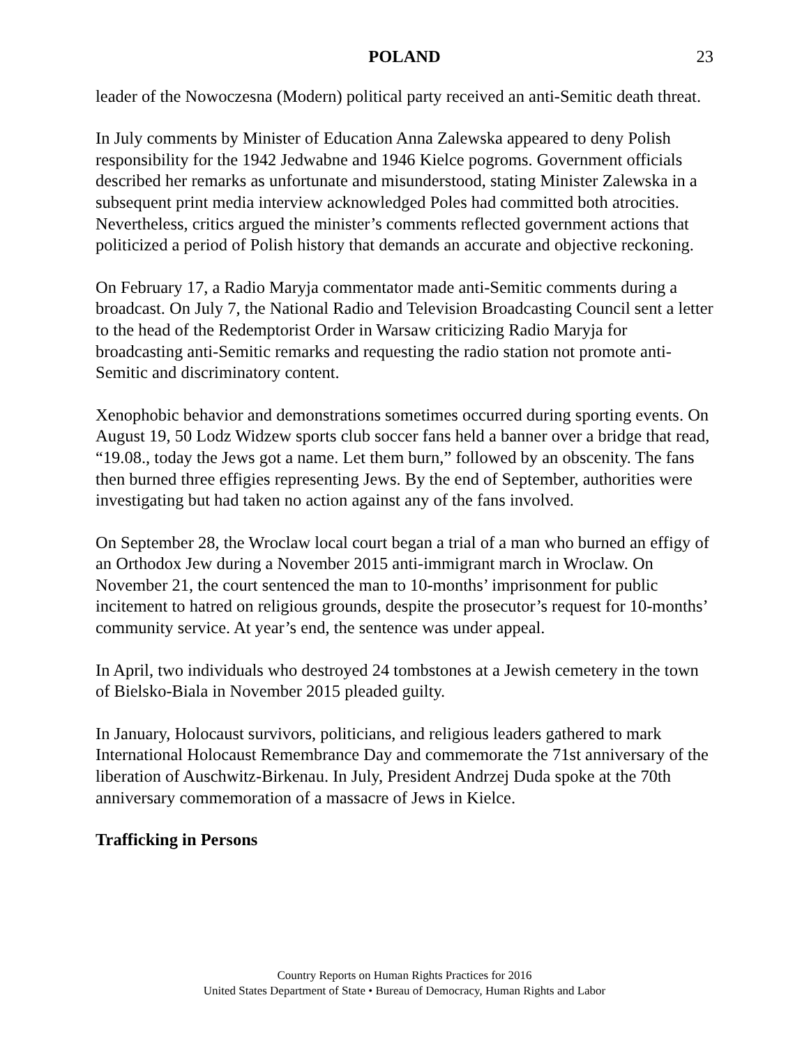POLAND 23
leader of the Nowoczesna (Modern) political party received an anti-Semitic death threat.
In July comments by Minister of Education Anna Zalewska appeared to deny Polish responsibility for the 1942 Jedwabne and 1946 Kielce pogroms. Government officials described her remarks as unfortunate and misunderstood, stating Minister Zalewska in a subsequent print media interview acknowledged Poles had committed both atrocities. Nevertheless, critics argued the minister’s comments reflected government actions that politicized a period of Polish history that demands an accurate and objective reckoning.
On February 17, a Radio Maryja commentator made anti-Semitic comments during a broadcast. On July 7, the National Radio and Television Broadcasting Council sent a letter to the head of the Redemptorist Order in Warsaw criticizing Radio Maryja for broadcasting anti-Semitic remarks and requesting the radio station not promote anti-Semitic and discriminatory content.
Xenophobic behavior and demonstrations sometimes occurred during sporting events. On August 19, 50 Lodz Widzew sports club soccer fans held a banner over a bridge that read, “19.08., today the Jews got a name. Let them burn,” followed by an obscenity. The fans then burned three effigies representing Jews. By the end of September, authorities were investigating but had taken no action against any of the fans involved.
On September 28, the Wroclaw local court began a trial of a man who burned an effigy of an Orthodox Jew during a November 2015 anti-immigrant march in Wroclaw. On November 21, the court sentenced the man to 10-months’ imprisonment for public incitement to hatred on religious grounds, despite the prosecutor’s request for 10-months’ community service. At year’s end, the sentence was under appeal.
In April, two individuals who destroyed 24 tombstones at a Jewish cemetery in the town of Bielsko-Biala in November 2015 pleaded guilty.
In January, Holocaust survivors, politicians, and religious leaders gathered to mark International Holocaust Remembrance Day and commemorate the 71st anniversary of the liberation of Auschwitz-Birkenau. In July, President Andrzej Duda spoke at the 70th anniversary commemoration of a massacre of Jews in Kielce.
Trafficking in Persons
Country Reports on Human Rights Practices for 2016
United States Department of State • Bureau of Democracy, Human Rights and Labor